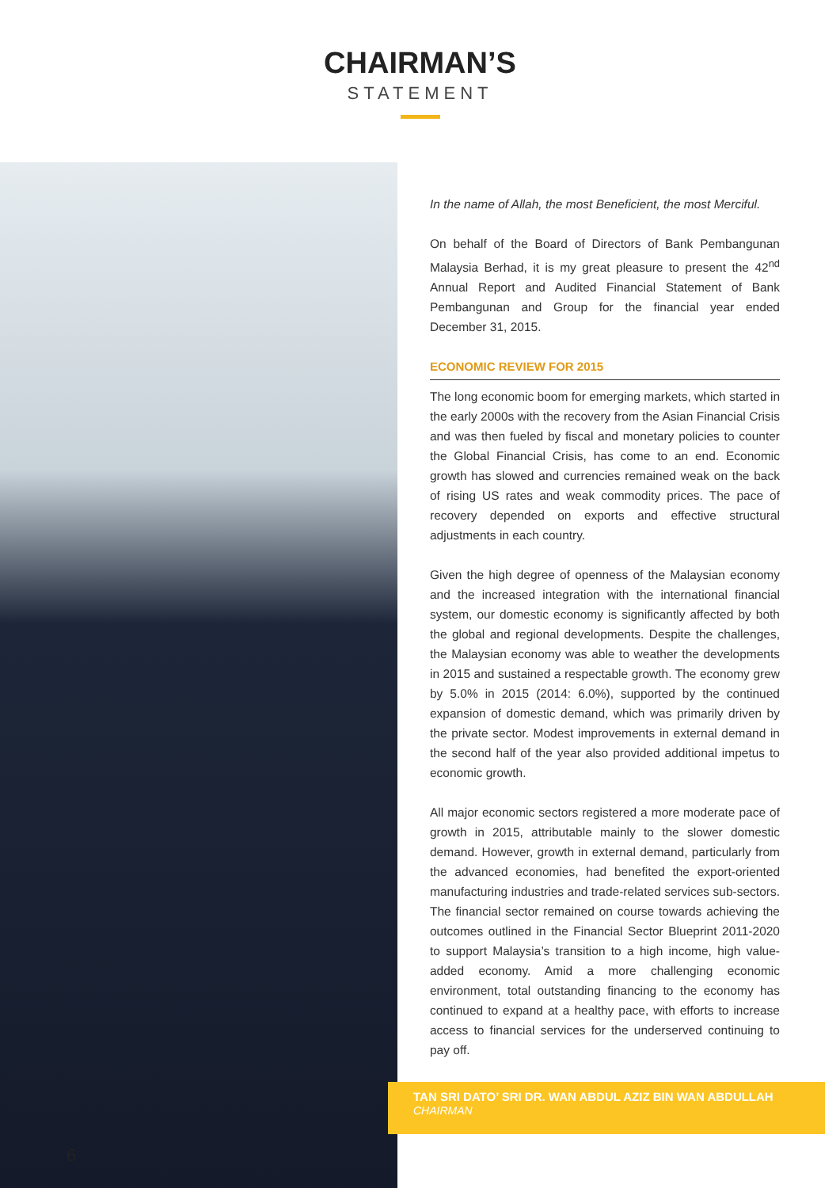CHAIRMAN’S
STATEMENT
In the name of Allah, the most Beneficient, the most Merciful.
On behalf of the Board of Directors of Bank Pembangunan Malaysia Berhad, it is my great pleasure to present the 42<sup>nd</sup> Annual Report and Audited Financial Statement of Bank Pembangunan and Group for the financial year ended December 31, 2015.
ECONOMIC REVIEW FOR 2015
The long economic boom for emerging markets, which started in the early 2000s with the recovery from the Asian Financial Crisis and was then fueled by fiscal and monetary policies to counter the Global Financial Crisis, has come to an end. Economic growth has slowed and currencies remained weak on the back of rising US rates and weak commodity prices. The pace of recovery depended on exports and effective structural adjustments in each country.
Given the high degree of openness of the Malaysian economy and the increased integration with the international financial system, our domestic economy is significantly affected by both the global and regional developments. Despite the challenges, the Malaysian economy was able to weather the developments in 2015 and sustained a respectable growth. The economy grew by 5.0% in 2015 (2014: 6.0%), supported by the continued expansion of domestic demand, which was primarily driven by the private sector. Modest improvements in external demand in the second half of the year also provided additional impetus to economic growth.
All major economic sectors registered a more moderate pace of growth in 2015, attributable mainly to the slower domestic demand. However, growth in external demand, particularly from the advanced economies, had benefited the export-oriented manufacturing industries and trade-related services sub-sectors. The financial sector remained on course towards achieving the outcomes outlined in the Financial Sector Blueprint 2011-2020 to support Malaysia’s transition to a high income, high value-added economy. Amid a more challenging economic environment, total outstanding financing to the economy has continued to expand at a healthy pace, with efforts to increase access to financial services for the underserved continuing to pay off.
TAN SRI DATO’ SRI DR. WAN ABDUL AZIZ BIN WAN ABDULLAH
CHAIRMAN
6